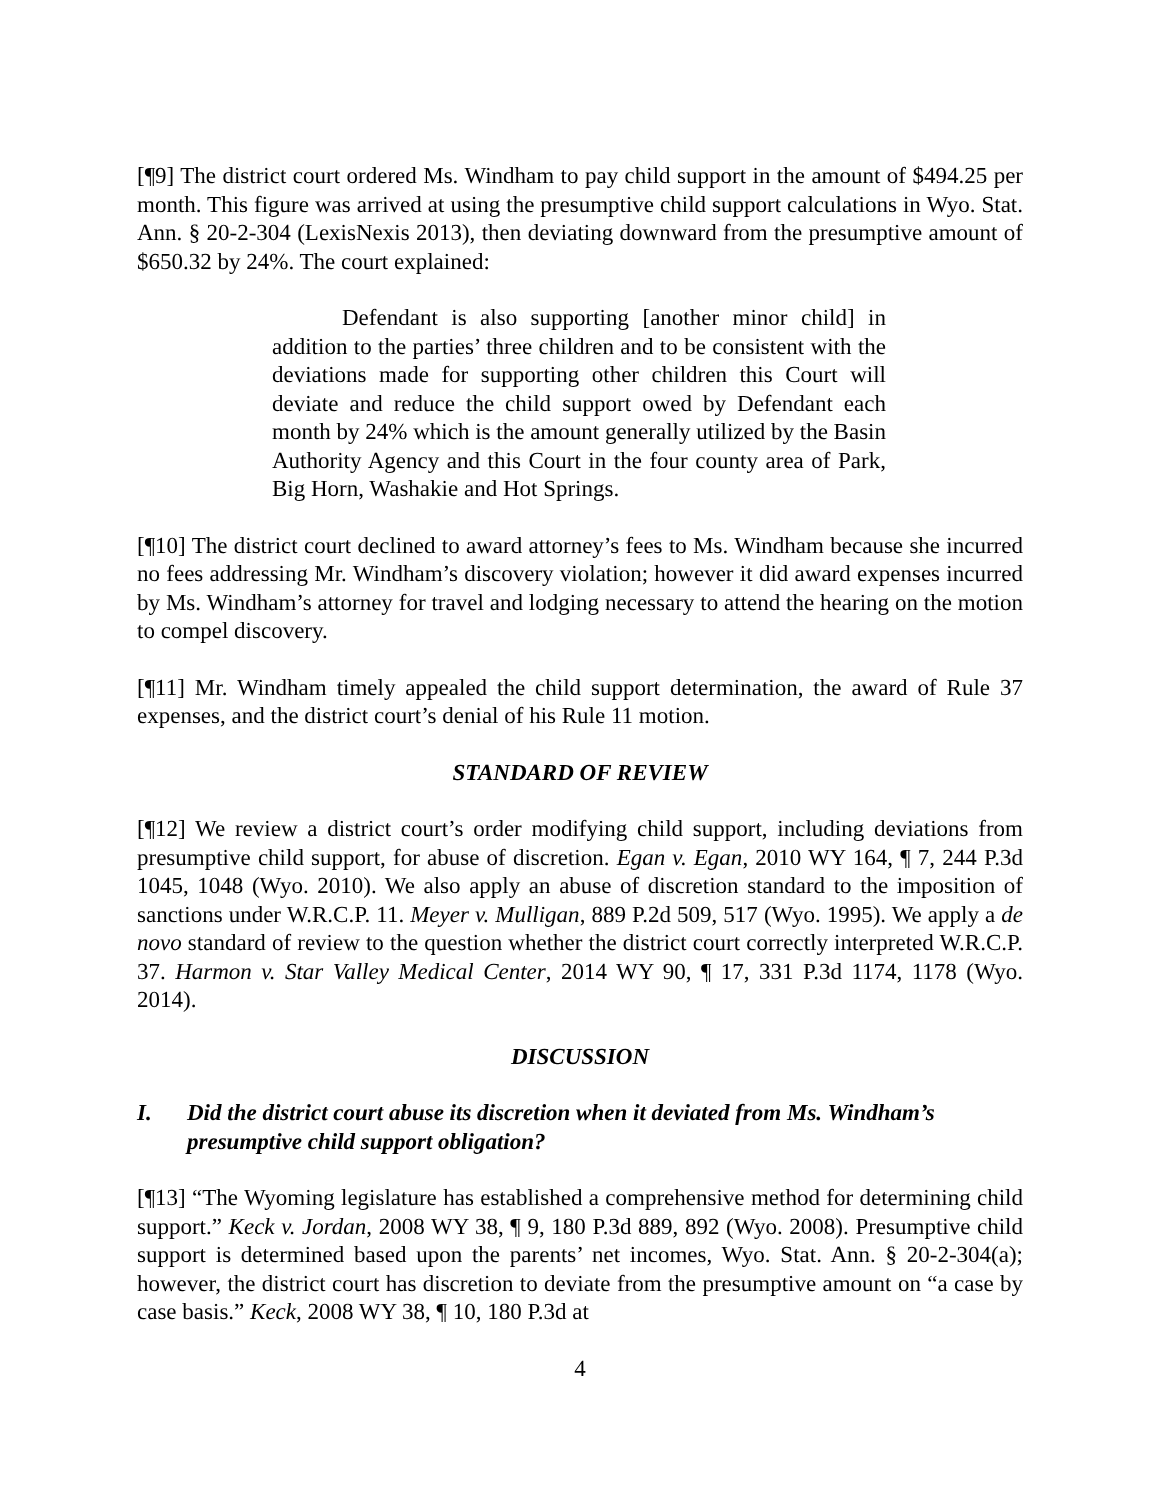[¶9] The district court ordered Ms. Windham to pay child support in the amount of $494.25 per month. This figure was arrived at using the presumptive child support calculations in Wyo. Stat. Ann. § 20-2-304 (LexisNexis 2013), then deviating downward from the presumptive amount of $650.32 by 24%. The court explained:
Defendant is also supporting [another minor child] in addition to the parties’ three children and to be consistent with the deviations made for supporting other children this Court will deviate and reduce the child support owed by Defendant each month by 24% which is the amount generally utilized by the Basin Authority Agency and this Court in the four county area of Park, Big Horn, Washakie and Hot Springs.
[¶10] The district court declined to award attorney’s fees to Ms. Windham because she incurred no fees addressing Mr. Windham’s discovery violation; however it did award expenses incurred by Ms. Windham’s attorney for travel and lodging necessary to attend the hearing on the motion to compel discovery.
[¶11] Mr. Windham timely appealed the child support determination, the award of Rule 37 expenses, and the district court’s denial of his Rule 11 motion.
STANDARD OF REVIEW
[¶12] We review a district court’s order modifying child support, including deviations from presumptive child support, for abuse of discretion. Egan v. Egan, 2010 WY 164, ¶ 7, 244 P.3d 1045, 1048 (Wyo. 2010). We also apply an abuse of discretion standard to the imposition of sanctions under W.R.C.P. 11. Meyer v. Mulligan, 889 P.2d 509, 517 (Wyo. 1995). We apply a de novo standard of review to the question whether the district court correctly interpreted W.R.C.P. 37. Harmon v. Star Valley Medical Center, 2014 WY 90, ¶ 17, 331 P.3d 1174, 1178 (Wyo. 2014).
DISCUSSION
I. Did the district court abuse its discretion when it deviated from Ms. Windham’s presumptive child support obligation?
[¶13] “The Wyoming legislature has established a comprehensive method for determining child support.” Keck v. Jordan, 2008 WY 38, ¶ 9, 180 P.3d 889, 892 (Wyo. 2008). Presumptive child support is determined based upon the parents’ net incomes, Wyo. Stat. Ann. § 20-2-304(a); however, the district court has discretion to deviate from the presumptive amount on “a case by case basis.” Keck, 2008 WY 38, ¶ 10, 180 P.3d at
4